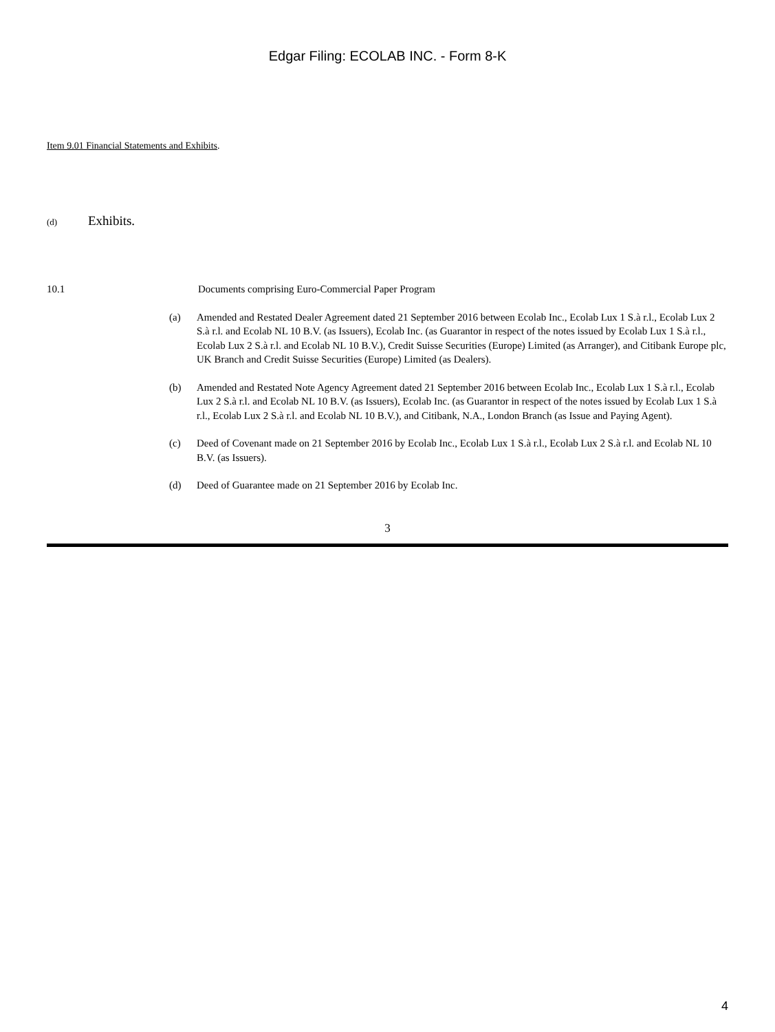Edgar Filing: ECOLAB INC. - Form 8-K
Item 9.01 Financial Statements and Exhibits.
(d) Exhibits.
10.1 Documents comprising Euro-Commercial Paper Program
(a) Amended and Restated Dealer Agreement dated 21 September 2016 between Ecolab Inc., Ecolab Lux 1 S.à r.l., Ecolab Lux 2 S.à r.l. and Ecolab NL 10 B.V. (as Issuers), Ecolab Inc. (as Guarantor in respect of the notes issued by Ecolab Lux 1 S.à r.l., Ecolab Lux 2 S.à r.l. and Ecolab NL 10 B.V.), Credit Suisse Securities (Europe) Limited (as Arranger), and Citibank Europe plc, UK Branch and Credit Suisse Securities (Europe) Limited (as Dealers).
(b) Amended and Restated Note Agency Agreement dated 21 September 2016 between Ecolab Inc., Ecolab Lux 1 S.à r.l., Ecolab Lux 2 S.à r.l. and Ecolab NL 10 B.V. (as Issuers), Ecolab Inc. (as Guarantor in respect of the notes issued by Ecolab Lux 1 S.à r.l., Ecolab Lux 2 S.à r.l. and Ecolab NL 10 B.V.), and Citibank, N.A., London Branch (as Issue and Paying Agent).
(c) Deed of Covenant made on 21 September 2016 by Ecolab Inc., Ecolab Lux 1 S.à r.l., Ecolab Lux 2 S.à r.l. and Ecolab NL 10 B.V. (as Issuers).
(d) Deed of Guarantee made on 21 September 2016 by Ecolab Inc.
3
4